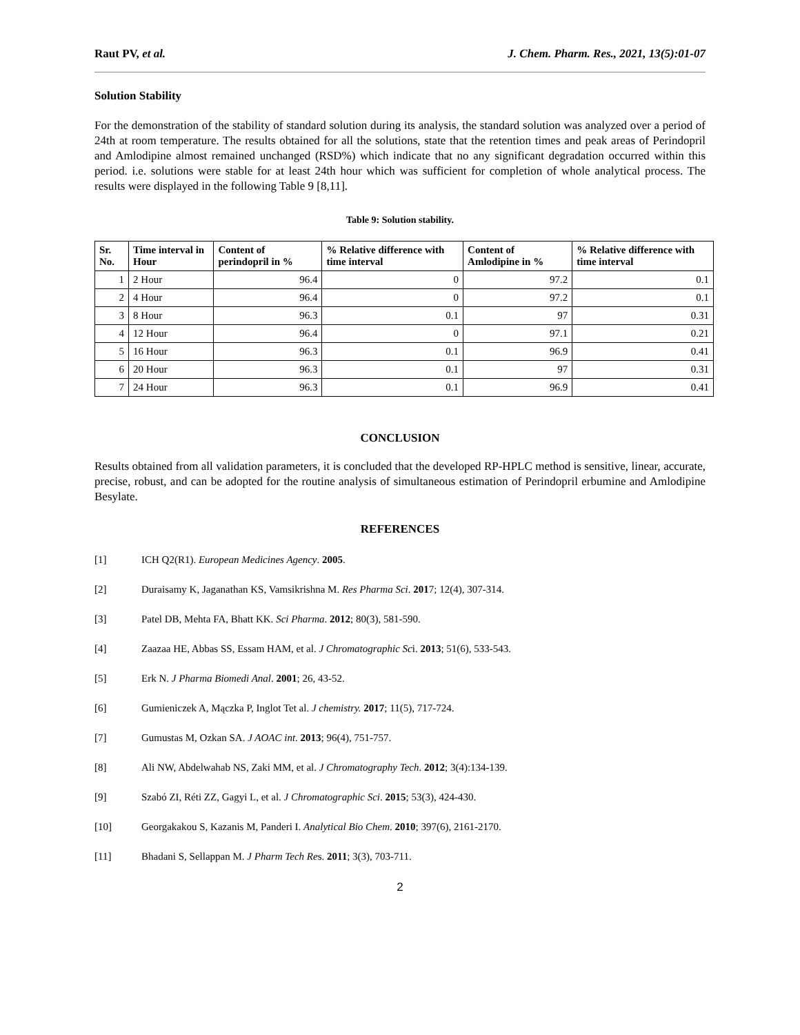Raut PV, et al. J. Chem. Pharm. Res., 2021, 13(5):01-07
Solution Stability
For the demonstration of the stability of standard solution during its analysis, the standard solution was analyzed over a period of 24th at room temperature. The results obtained for all the solutions, state that the retention times and peak areas of Perindopril and Amlodipine almost remained unchanged (RSD%) which indicate that no any significant degradation occurred within this period. i.e. solutions were stable for at least 24th hour which was sufficient for completion of whole analytical process. The results were displayed in the following Table 9 [8,11].
Table 9: Solution stability.
| Sr. No. | Time interval in Hour | Content of perindopril in % | % Relative difference with time interval | Content of Amlodipine in % | % Relative difference with time interval |
| --- | --- | --- | --- | --- | --- |
| 1 | 2 Hour | 96.4 | 0 | 97.2 | 0.1 |
| 2 | 4 Hour | 96.4 | 0 | 97.2 | 0.1 |
| 3 | 8 Hour | 96.3 | 0.1 | 97 | 0.31 |
| 4 | 12 Hour | 96.4 | 0 | 97.1 | 0.21 |
| 5 | 16 Hour | 96.3 | 0.1 | 96.9 | 0.41 |
| 6 | 20 Hour | 96.3 | 0.1 | 97 | 0.31 |
| 7 | 24 Hour | 96.3 | 0.1 | 96.9 | 0.41 |
CONCLUSION
Results obtained from all validation parameters, it is concluded that the developed RP-HPLC method is sensitive, linear, accurate, precise, robust, and can be adopted for the routine analysis of simultaneous estimation of Perindopril erbumine and Amlodipine Besylate.
REFERENCES
[1] ICH Q2(R1). European Medicines Agency. 2005.
[2] Duraisamy K, Jaganathan KS, Vamsikrishna M. Res Pharma Sci. 2017; 12(4), 307-314.
[3] Patel DB, Mehta FA, Bhatt KK. Sci Pharma. 2012; 80(3), 581-590.
[4] Zaazaa HE, Abbas SS, Essam HAM, et al. J Chromatographic Sci. 2013; 51(6), 533-543.
[5] Erk N. J Pharma Biomedi Anal. 2001; 26, 43-52.
[6] Gumieniczek A, Mączka P, Inglot Tet al. J chemistry. 2017; 11(5), 717-724.
[7] Gumustas M, Ozkan SA. J AOAC int. 2013; 96(4), 751-757.
[8] Ali NW, Abdelwahab NS, Zaki MM, et al. J Chromatography Tech. 2012; 3(4):134-139.
[9] Szabó ZI, Réti ZZ, Gagyi L, et al. J Chromatographic Sci. 2015; 53(3), 424-430.
[10] Georgakakou S, Kazanis M, Panderi I. Analytical Bio Chem. 2010; 397(6), 2161-2170.
[11] Bhadani S, Sellappan M. J Pharm Tech Res. 2011; 3(3), 703-711.
2